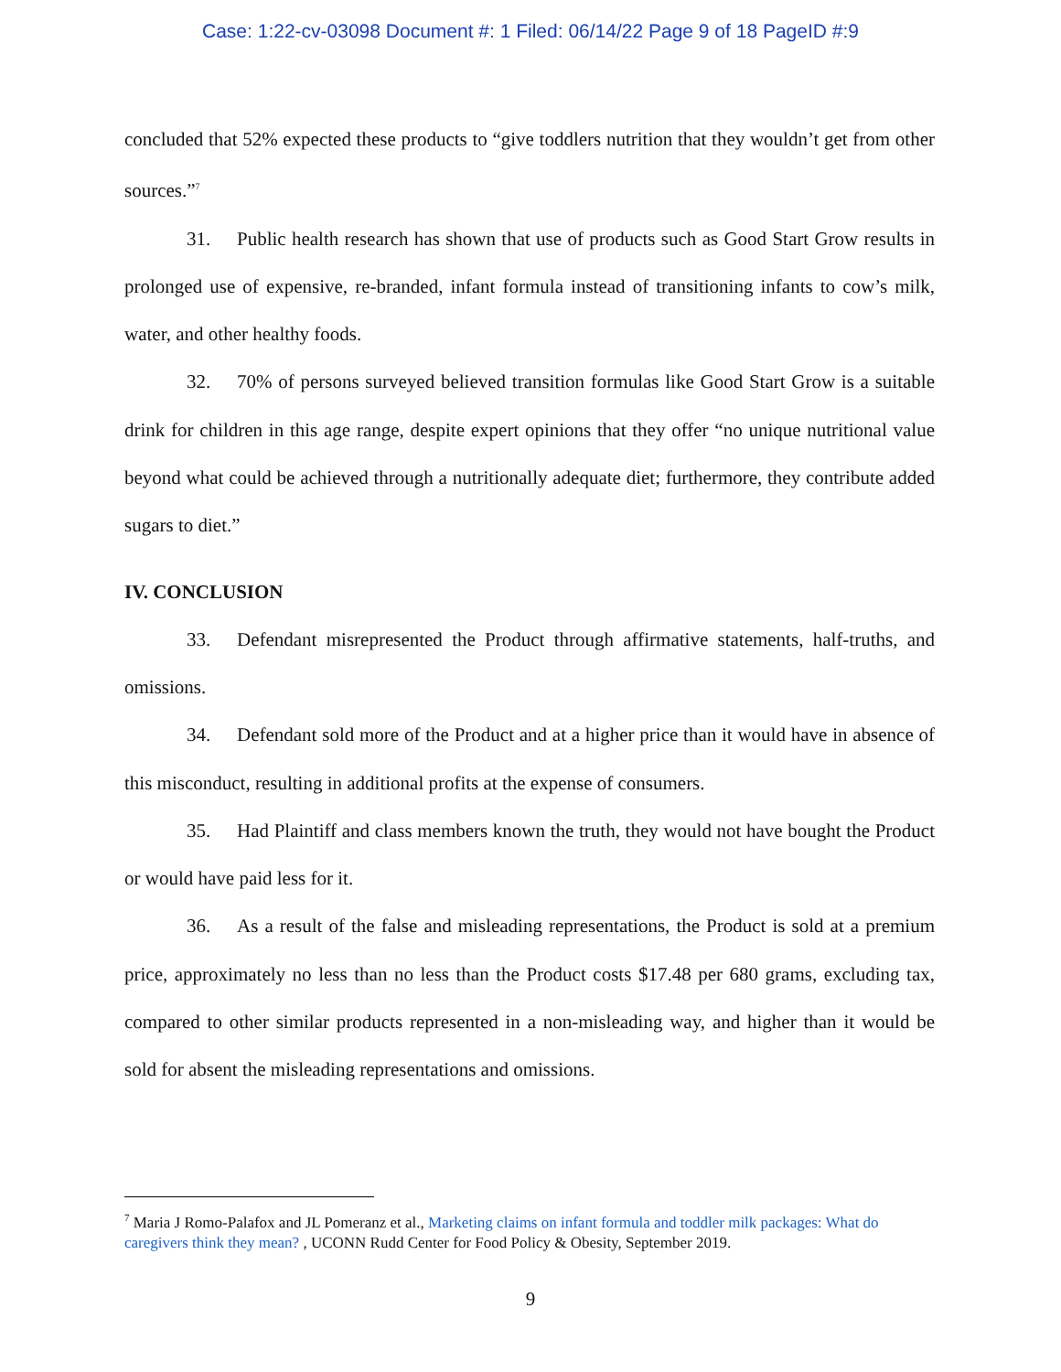Case: 1:22-cv-03098 Document #: 1 Filed: 06/14/22 Page 9 of 18 PageID #:9
concluded that 52% expected these products to “give toddlers nutrition that they wouldn’t get from other sources.”<sup>7</sup>
31. Public health research has shown that use of products such as Good Start Grow results in prolonged use of expensive, re-branded, infant formula instead of transitioning infants to cow’s milk, water, and other healthy foods.
32. 70% of persons surveyed believed transition formulas like Good Start Grow is a suitable drink for children in this age range, despite expert opinions that they offer “no unique nutritional value beyond what could be achieved through a nutritionally adequate diet; furthermore, they contribute added sugars to diet.”
IV. CONCLUSION
33. Defendant misrepresented the Product through affirmative statements, half-truths, and omissions.
34. Defendant sold more of the Product and at a higher price than it would have in absence of this misconduct, resulting in additional profits at the expense of consumers.
35. Had Plaintiff and class members known the truth, they would not have bought the Product or would have paid less for it.
36. As a result of the false and misleading representations, the Product is sold at a premium price, approximately no less than no less than the Product costs $17.48 per 680 grams, excluding tax, compared to other similar products represented in a non-misleading way, and higher than it would be sold for absent the misleading representations and omissions.
<sup>7</sup> Maria J Romo-Palafox and JL Pomeranz et al., Marketing claims on infant formula and toddler milk packages: What do caregivers think they mean? , UCONN Rudd Center for Food Policy & Obesity, September 2019.
9